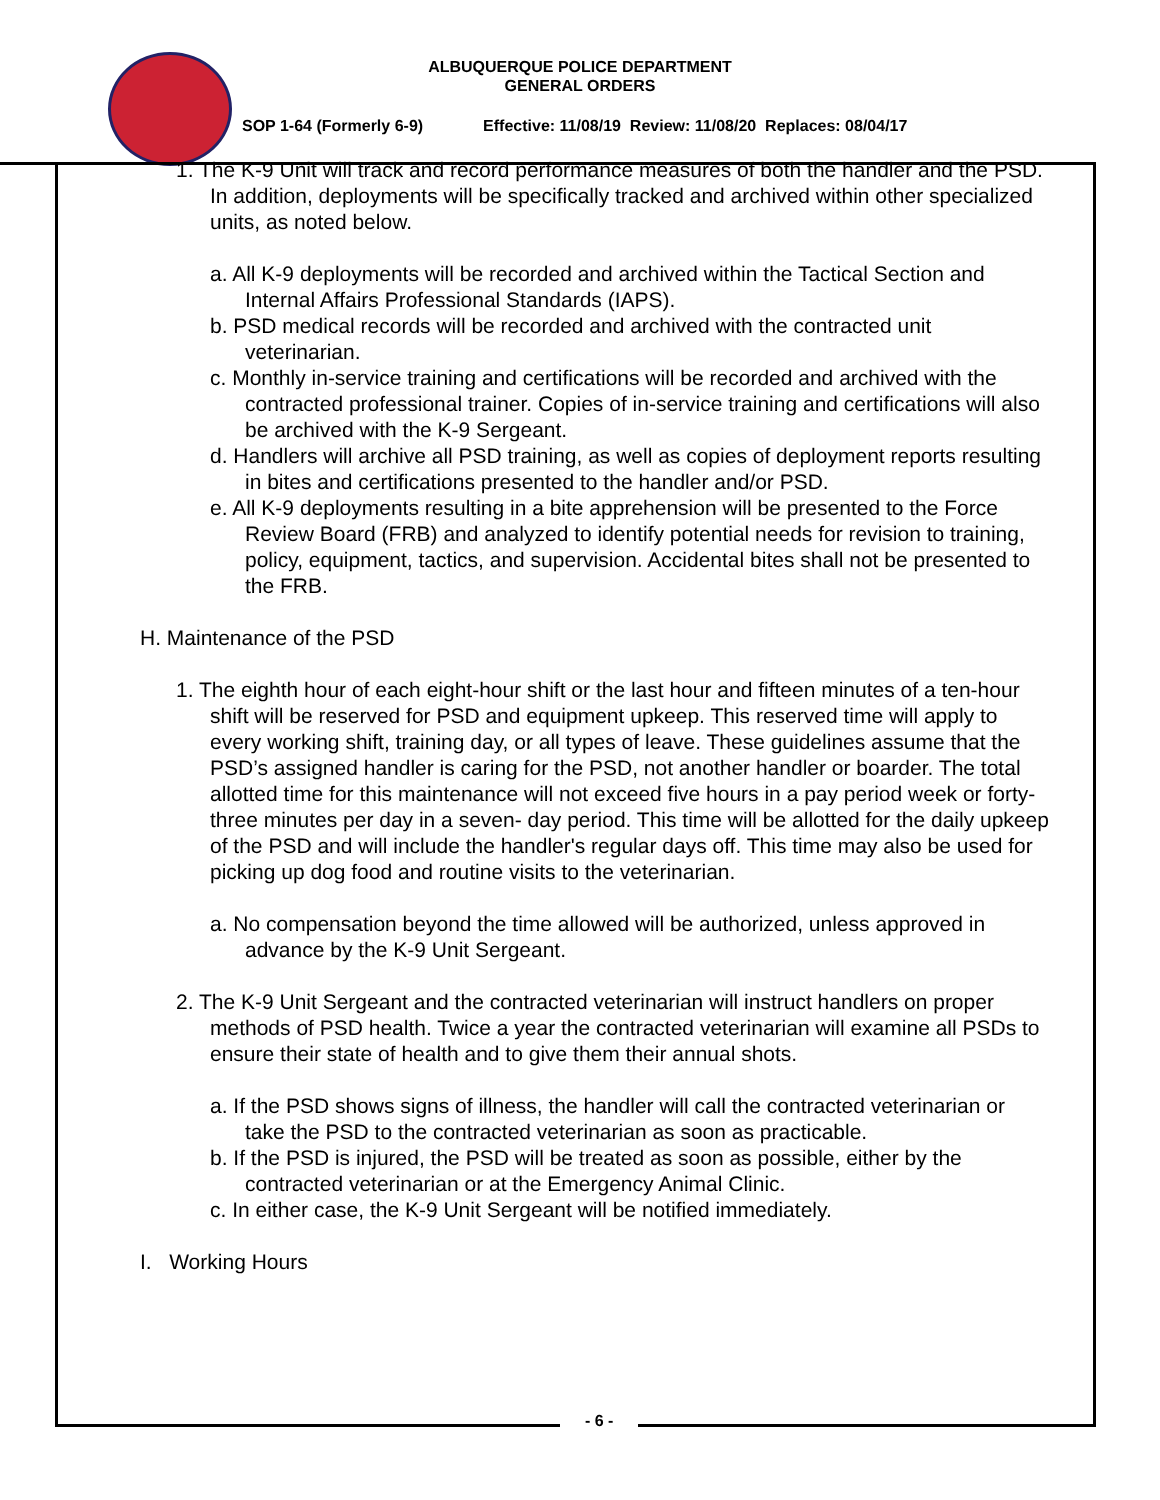ALBUQUERQUE POLICE DEPARTMENT
GENERAL ORDERS
SOP 1-64 (Formerly 6-9) Effective: 11/08/19 Review: 11/08/20 Replaces: 08/04/17
1. The K-9 Unit will track and record performance measures of both the handler and the PSD. In addition, deployments will be specifically tracked and archived within other specialized units, as noted below.
a. All K-9 deployments will be recorded and archived within the Tactical Section and Internal Affairs Professional Standards (IAPS).
b. PSD medical records will be recorded and archived with the contracted unit veterinarian.
c. Monthly in-service training and certifications will be recorded and archived with the contracted professional trainer. Copies of in-service training and certifications will also be archived with the K-9 Sergeant.
d. Handlers will archive all PSD training, as well as copies of deployment reports resulting in bites and certifications presented to the handler and/or PSD.
e. All K-9 deployments resulting in a bite apprehension will be presented to the Force Review Board (FRB) and analyzed to identify potential needs for revision to training, policy, equipment, tactics, and supervision. Accidental bites shall not be presented to the FRB.
H. Maintenance of the PSD
1. The eighth hour of each eight-hour shift or the last hour and fifteen minutes of a ten-hour shift will be reserved for PSD and equipment upkeep. This reserved time will apply to every working shift, training day, or all types of leave. These guidelines assume that the PSD’s assigned handler is caring for the PSD, not another handler or boarder. The total allotted time for this maintenance will not exceed five hours in a pay period week or forty-three minutes per day in a seven- day period. This time will be allotted for the daily upkeep of the PSD and will include the handler's regular days off. This time may also be used for picking up dog food and routine visits to the veterinarian.
a. No compensation beyond the time allowed will be authorized, unless approved in advance by the K-9 Unit Sergeant.
2. The K-9 Unit Sergeant and the contracted veterinarian will instruct handlers on proper methods of PSD health. Twice a year the contracted veterinarian will examine all PSDs to ensure their state of health and to give them their annual shots.
a. If the PSD shows signs of illness, the handler will call the contracted veterinarian or take the PSD to the contracted veterinarian as soon as practicable.
b. If the PSD is injured, the PSD will be treated as soon as possible, either by the contracted veterinarian or at the Emergency Animal Clinic.
c. In either case, the K-9 Unit Sergeant will be notified immediately.
I. Working Hours
- 6 -